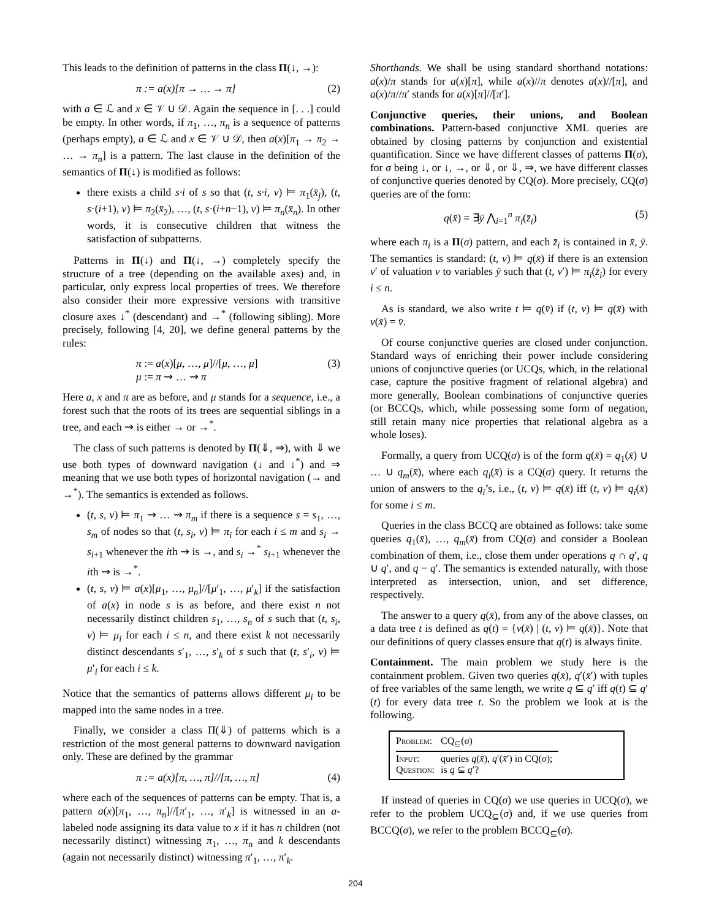This leads to the definition of patterns in the class Π(↓, →):
π := a(x)[π → … → π] (2)
with a ∈ ℒ and x ∈ 𝒱 ∪ 𝒟. Again the sequence in [. . .] could be empty. In other words, if π<sub>1</sub>, …, π<sub>n</sub> is a sequence of patterns (perhaps empty), a ∈ ℒ and x ∈ 𝒱 ∪ 𝒟, then a(x)[π<sub>1</sub> → π<sub>2</sub> → … → π<sub>n</sub>] is a pattern. The last clause in the definition of the semantics of Π(↓) is modified as follows:
there exists a child s·i of s so that (t, s·i, ν) ⊨ π<sub>1</sub>(x̄<sub>j</sub>), (t, s·(i+1), ν) ⊨ π<sub>2</sub>(x̄<sub>2</sub>), …, (t, s·(i+n−1), ν) ⊨ π<sub>n</sub>(x̄<sub>n</sub>). In other words, it is consecutive children that witness the satisfaction of subpatterns.
Patterns in Π(↓) and Π(↓, →) completely specify the structure of a tree (depending on the available axes) and, in particular, only express local properties of trees. We therefore also consider their more expressive versions with transitive closure axes ↓<sup>*</sup> (descendant) and →<sup>*</sup> (following sibling). More precisely, following [4, 20], we define general patterns by the rules:
π := a(x)[μ, …, μ]//[μ, …, μ]
μ := π ⇝ … ⇝ π (3)
Here a, x and π are as before, and μ stands for a sequence, i.e., a forest such that the roots of its trees are sequential siblings in a tree, and each ⇝ is either → or →<sup>*</sup>.
The class of such patterns is denoted by Π(⇓, ⇒), with ⇓ we use both types of downward navigation (↓ and ↓<sup>*</sup>) and ⇒ meaning that we use both types of horizontal navigation (→ and →<sup>*</sup>). The semantics is extended as follows.
(t, s, ν) ⊨ π<sub>1</sub> ⇝ … ⇝ π<sub>m</sub> if there is a sequence s = s<sub>1</sub>, …, s<sub>m</sub> of nodes so that (t, s<sub>i</sub>, ν) ⊨ π<sub>i</sub> for each i ≤ m and s<sub>i</sub> → s<sub>i+1</sub> whenever the ith ⇝ is →, and s<sub>i</sub> →<sup>*</sup> s<sub>i+1</sub> whenever the ith ⇝ is →<sup>*</sup>.
(t, s, ν) ⊨ a(x)[μ<sub>1</sub>, …, μ<sub>n</sub>]//[μ′<sub>1</sub>, …, μ′<sub>k</sub>] if the satisfaction of a(x) in node s is as before, and there exist n not necessarily distinct children s<sub>1</sub>, …, s<sub>n</sub> of s such that (t, s<sub>i</sub>, ν) ⊨ μ<sub>i</sub> for each i ≤ n, and there exist k not necessarily distinct descendants s′<sub>1</sub>, …, s′<sub>k</sub> of s such that (t, s′<sub>i</sub>, ν) ⊨ μ′<sub>i</sub> for each i ≤ k.
Notice that the semantics of patterns allows different μ<sub>i</sub> to be mapped into the same nodes in a tree.
Finally, we consider a class Π(⇓) of patterns which is a restriction of the most general patterns to downward navigation only. These are defined by the grammar
π := a(x)[π, …, π]//[π, …, π] (4)
where each of the sequences of patterns can be empty. That is, a pattern a(x)[π<sub>1</sub>, …, π<sub>n</sub>]//[π′<sub>1</sub>, …, π′<sub>k</sub>] is witnessed in an a-labeled node assigning its data value to x if it has n children (not necessarily distinct) witnessing π<sub>1</sub>, …, π<sub>n</sub> and k descendants (again not necessarily distinct) witnessing π′<sub>1</sub>, …, π′<sub>k</sub>.
Shorthands. We shall be using standard shorthand notations: a(x)/π stands for a(x)[π], while a(x)//π denotes a(x)//[π], and a(x)/π//π′ stands for a(x)[π]//[π′].
Conjunctive queries, their unions, and Boolean combinations. Pattern-based conjunctive XML queries are obtained by closing patterns by conjunction and existential quantification. Since we have different classes of patterns Π(σ), for σ being ↓, or ↓, →, or ⇓, or ⇓, ⇒, we have different classes of conjunctive queries denoted by CQ(σ). More precisely, CQ(σ) queries are of the form:
q(x̄) = ∃ȳ ⋀<sub>i=1</sub><sup>n</sup> π<sub>i</sub>(z̄<sub>i</sub>) (5)
where each π<sub>i</sub> is a Π(σ) pattern, and each z̄<sub>i</sub> is contained in x̄, ȳ. The semantics is standard: (t, ν) ⊨ q(x̄) if there is an extension ν′ of valuation ν to variables ȳ such that (t, ν′) ⊨ π<sub>i</sub>(z̄<sub>i</sub>) for every i ≤ n.
As is standard, we also write t ⊨ q(v̄) if (t, ν) ⊨ q(x̄) with ν(x̄) = v̄.
Of course conjunctive queries are closed under conjunction. Standard ways of enriching their power include considering unions of conjunctive queries (or UCQs, which, in the relational case, capture the positive fragment of relational algebra) and more generally, Boolean combinations of conjunctive queries (or BCCQs, which, while possessing some form of negation, still retain many nice properties that relational algebra as a whole loses).
Formally, a query from UCQ(σ) is of the form q(x̄) = q<sub>1</sub>(x̄) ∪ … ∪ q<sub>m</sub>(x̄), where each q<sub>i</sub>(x̄) is a CQ(σ) query. It returns the union of answers to the q<sub>i</sub>’s, i.e., (t, ν) ⊨ q(x̄) iff (t, ν) ⊨ q<sub>i</sub>(x̄) for some i ≤ m.
Queries in the class BCCQ are obtained as follows: take some queries q<sub>1</sub>(x̄), …, q<sub>m</sub>(x̄) from CQ(σ) and consider a Boolean combination of them, i.e., close them under operations q ∩ q′, q ∪ q′, and q − q′. The semantics is extended naturally, with those interpreted as intersection, union, and set difference, respectively.
The answer to a query q(x̄), from any of the above classes, on a data tree t is defined as q(t) = {ν(x̄) | (t, ν) ⊨ q(x̄)}. Note that our definitions of query classes ensure that q(t) is always finite.
Containment. The main problem we study here is the containment problem. Given two queries q(x̄), q′(x̄′) with tuples of free variables of the same length, we write q ⊆ q′ iff q(t) ⊆ q′(t) for every data tree t. So the problem we look at is the following.
| Problem: | CQ<sub>⊆</sub>( σ ) |
| Input: Question: | queries q ( x̄ ), q ′( x̄ ′) in CQ( σ ); is q ⊆ q ′? |
If instead of queries in CQ(σ) we use queries in UCQ(σ), we refer to the problem UCQ<sub>⊆</sub>(σ) and, if we use queries from BCCQ(σ), we refer to the problem BCCQ<sub>⊆</sub>(σ).
204